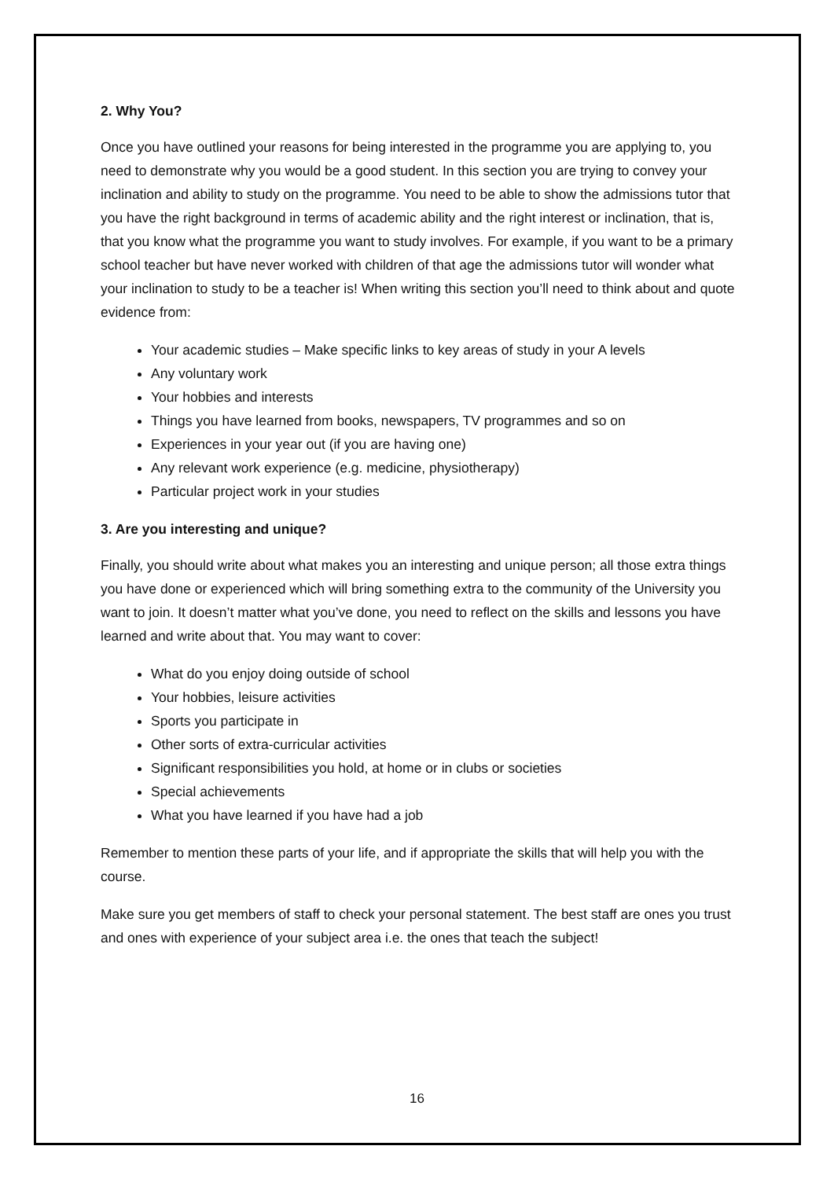2. Why You?
Once you have outlined your reasons for being interested in the programme you are applying to, you need to demonstrate why you would be a good student. In this section you are trying to convey your inclination and ability to study on the programme. You need to be able to show the admissions tutor that you have the right background in terms of academic ability and the right interest or inclination, that is, that you know what the programme you want to study involves. For example, if you want to be a primary school teacher but have never worked with children of that age the admissions tutor will wonder what your inclination to study to be a teacher is! When writing this section you’ll need to think about and quote evidence from:
Your academic studies – Make specific links to key areas of study in your A levels
Any voluntary work
Your hobbies and interests
Things you have learned from books, newspapers, TV programmes and so on
Experiences in your year out (if you are having one)
Any relevant work experience (e.g. medicine, physiotherapy)
Particular project work in your studies
3. Are you interesting and unique?
Finally, you should write about what makes you an interesting and unique person; all those extra things you have done or experienced which will bring something extra to the community of the University you want to join. It doesn’t matter what you’ve done, you need to reflect on the skills and lessons you have learned and write about that. You may want to cover:
What do you enjoy doing outside of school
Your hobbies, leisure activities
Sports you participate in
Other sorts of extra-curricular activities
Significant responsibilities you hold, at home or in clubs or societies
Special achievements
What you have learned if you have had a job
Remember to mention these parts of your life, and if appropriate the skills that will help you with the course.
Make sure you get members of staff to check your personal statement. The best staff are ones you trust and ones with experience of your subject area i.e. the ones that teach the subject!
16